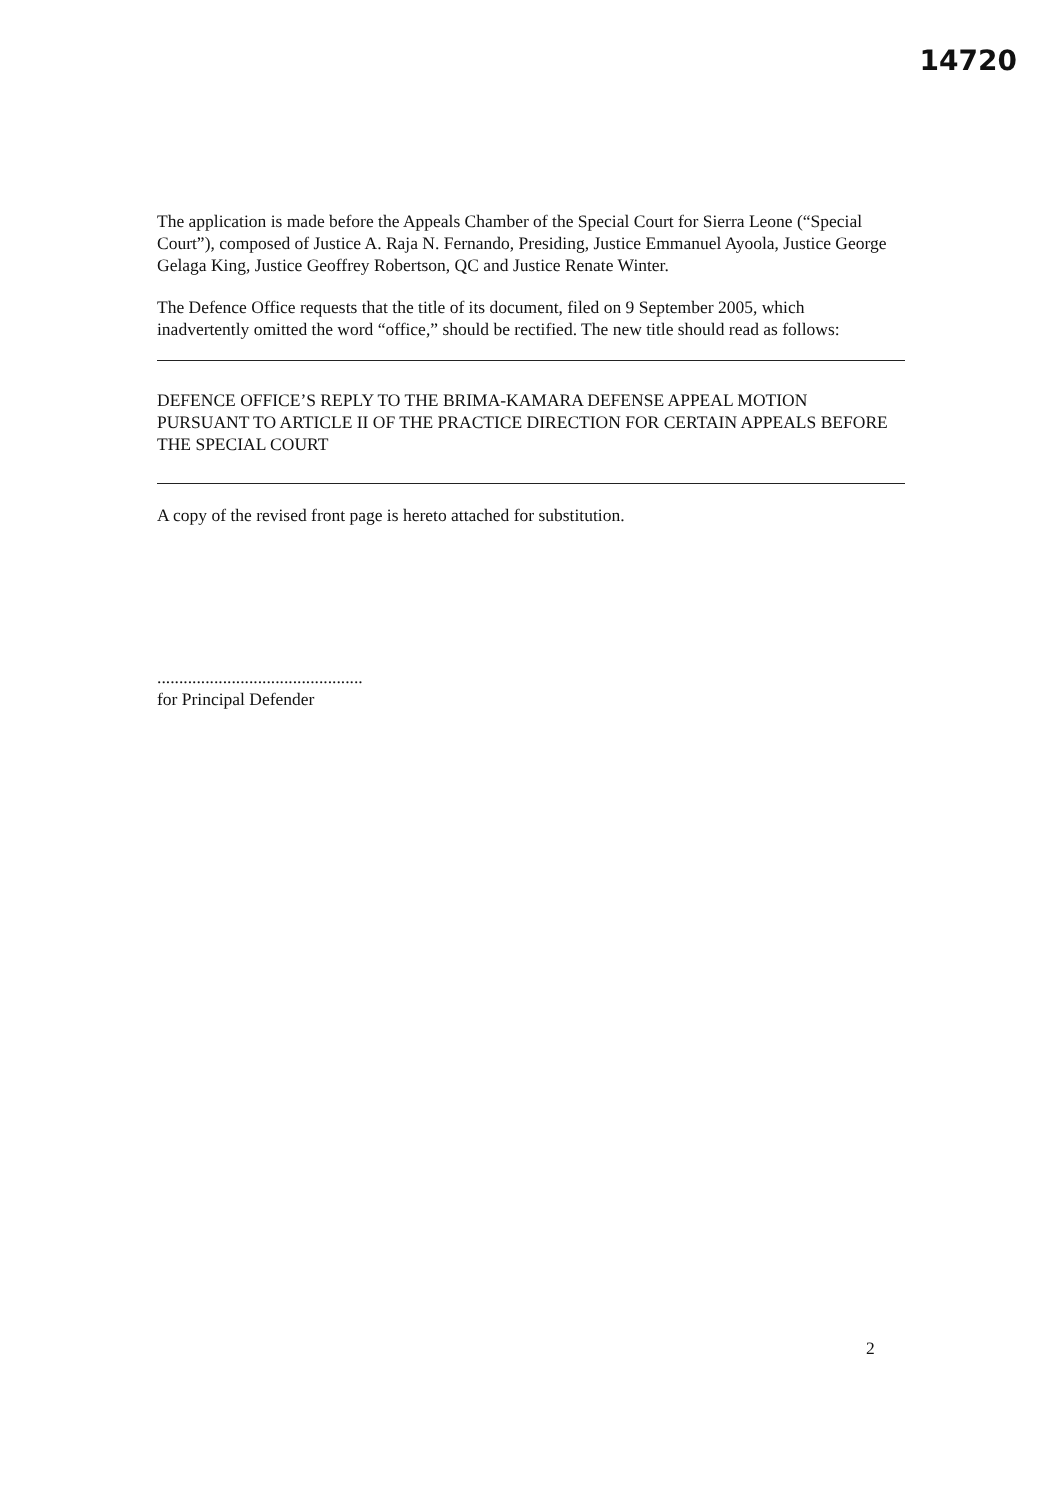14720
The application is made before the Appeals Chamber of the Special Court for Sierra Leone (“Special Court”), composed of Justice A. Raja N. Fernando, Presiding, Justice Emmanuel Ayoola, Justice George Gelaga King, Justice Geoffrey Robertson, QC and Justice Renate Winter.
The Defence Office requests that the title of its document, filed on 9 September 2005, which inadvertently omitted the word “office,” should be rectified. The new title should read as follows:
DEFENCE OFFICE’S REPLY TO THE BRIMA-KAMARA DEFENSE APPEAL MOTION PURSUANT TO ARTICLE II OF THE PRACTICE DIRECTION FOR CERTAIN APPEALS BEFORE THE SPECIAL COURT
A copy of the revised front page is hereto attached for substitution.
...............................................
for Principal Defender
2